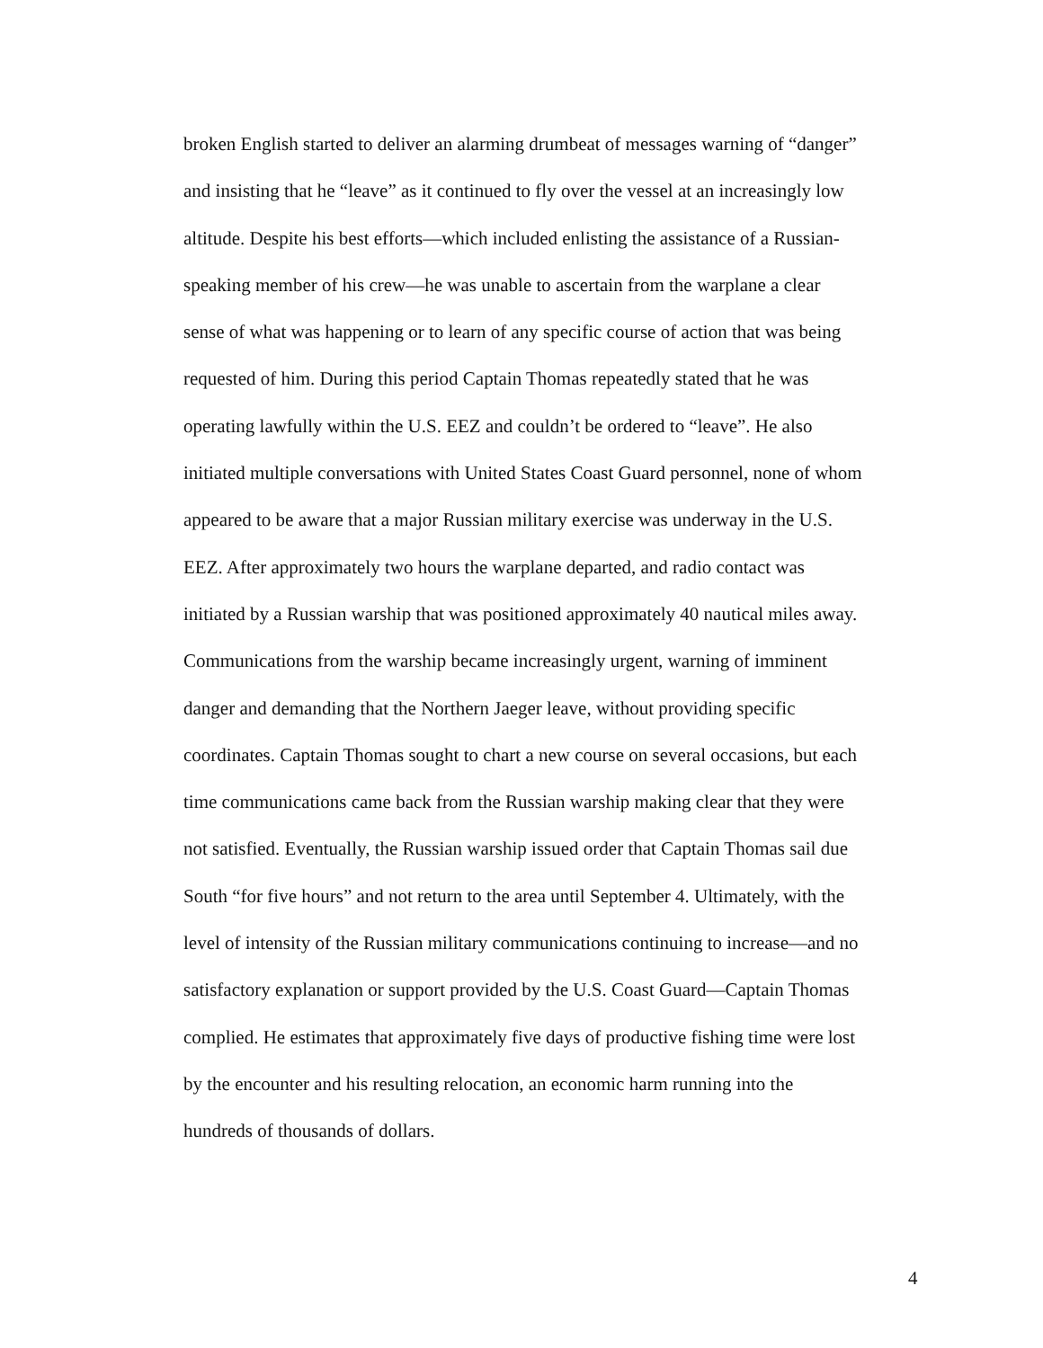broken English started to deliver an alarming drumbeat of messages warning of “danger”
and insisting that he “leave” as it continued to fly over the vessel at an increasingly low
altitude. Despite his best efforts—which included enlisting the assistance of a Russian-
speaking member of his crew—he was unable to ascertain from the warplane a clear
sense of what was happening or to learn of any specific course of action that was being
requested of him. During this period Captain Thomas repeatedly stated that he was
operating lawfully within the U.S. EEZ and couldn’t be ordered to “leave”. He also
initiated multiple conversations with United States Coast Guard personnel, none of whom
appeared to be aware that a major Russian military exercise was underway in the U.S.
EEZ. After approximately two hours the warplane departed, and radio contact was
initiated by a Russian warship that was positioned approximately 40 nautical miles away.
Communications from the warship became increasingly urgent, warning of imminent
danger and demanding that the Northern Jaeger leave, without providing specific
coordinates. Captain Thomas sought to chart a new course on several occasions, but each
time communications came back from the Russian warship making clear that they were
not satisfied. Eventually, the Russian warship issued order that Captain Thomas sail due
South “for five hours” and not return to the area until September 4. Ultimately, with the
level of intensity of the Russian military communications continuing to increase—and no
satisfactory explanation or support provided by the U.S. Coast Guard—Captain Thomas
complied. He estimates that approximately five days of productive fishing time were lost
by the encounter and his resulting relocation, an economic harm running into the
hundreds of thousands of dollars.
4